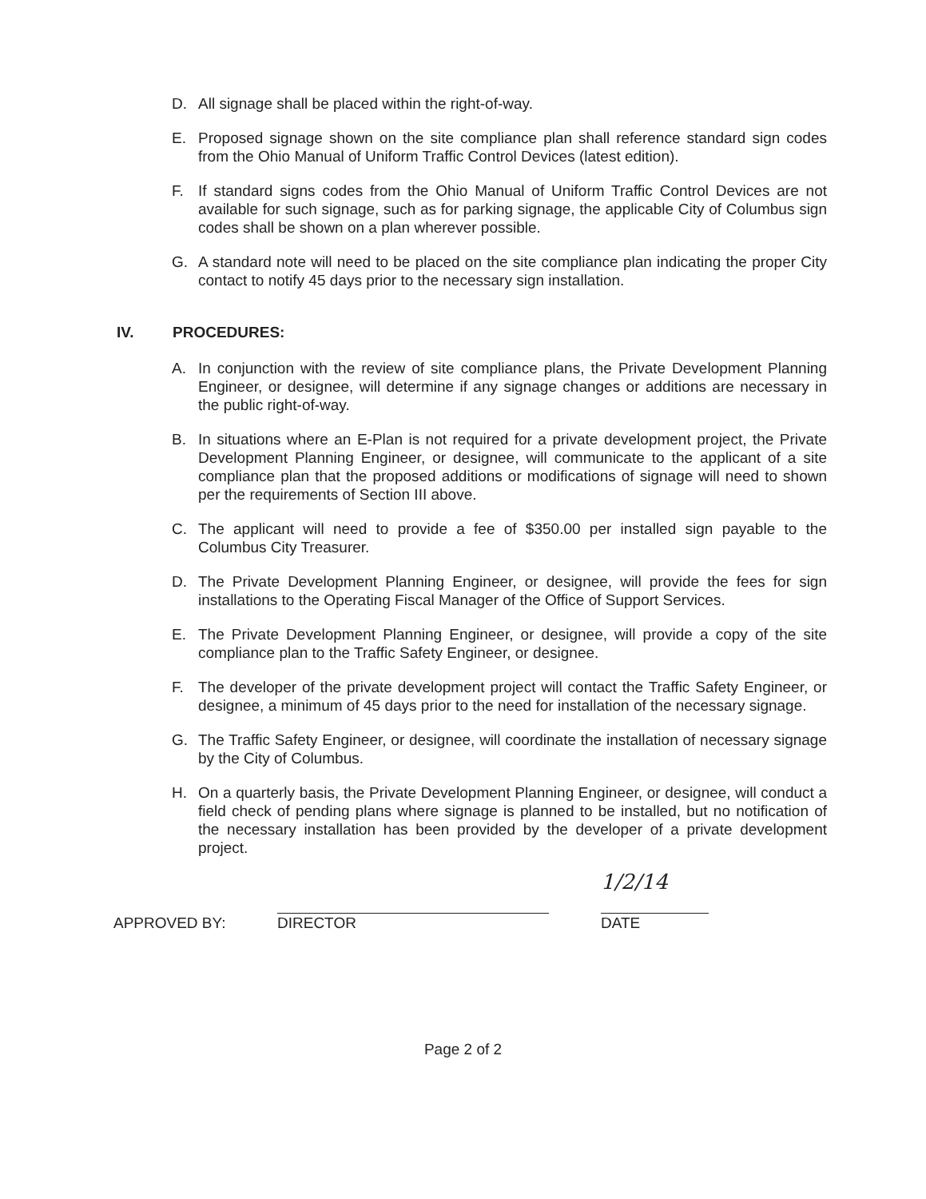D. All signage shall be placed within the right-of-way.
E. Proposed signage shown on the site compliance plan shall reference standard sign codes from the Ohio Manual of Uniform Traffic Control Devices (latest edition).
F. If standard signs codes from the Ohio Manual of Uniform Traffic Control Devices are not available for such signage, such as for parking signage, the applicable City of Columbus sign codes shall be shown on a plan wherever possible.
G. A standard note will need to be placed on the site compliance plan indicating the proper City contact to notify 45 days prior to the necessary sign installation.
IV. PROCEDURES:
A. In conjunction with the review of site compliance plans, the Private Development Planning Engineer, or designee, will determine if any signage changes or additions are necessary in the public right-of-way.
B. In situations where an E-Plan is not required for a private development project, the Private Development Planning Engineer, or designee, will communicate to the applicant of a site compliance plan that the proposed additions or modifications of signage will need to shown per the requirements of Section III above.
C. The applicant will need to provide a fee of $350.00 per installed sign payable to the Columbus City Treasurer.
D. The Private Development Planning Engineer, or designee, will provide the fees for sign installations to the Operating Fiscal Manager of the Office of Support Services.
E. The Private Development Planning Engineer, or designee, will provide a copy of the site compliance plan to the Traffic Safety Engineer, or designee.
F. The developer of the private development project will contact the Traffic Safety Engineer, or designee, a minimum of 45 days prior to the need for installation of the necessary signage.
G. The Traffic Safety Engineer, or designee, will coordinate the installation of necessary signage by the City of Columbus.
H. On a quarterly basis, the Private Development Planning Engineer, or designee, will conduct a field check of pending plans where signage is planned to be installed, but no notification of the necessary installation has been provided by the developer of a private development project.
APPROVED BY:
DIRECTOR
1/2/14
DATE
Page 2 of 2